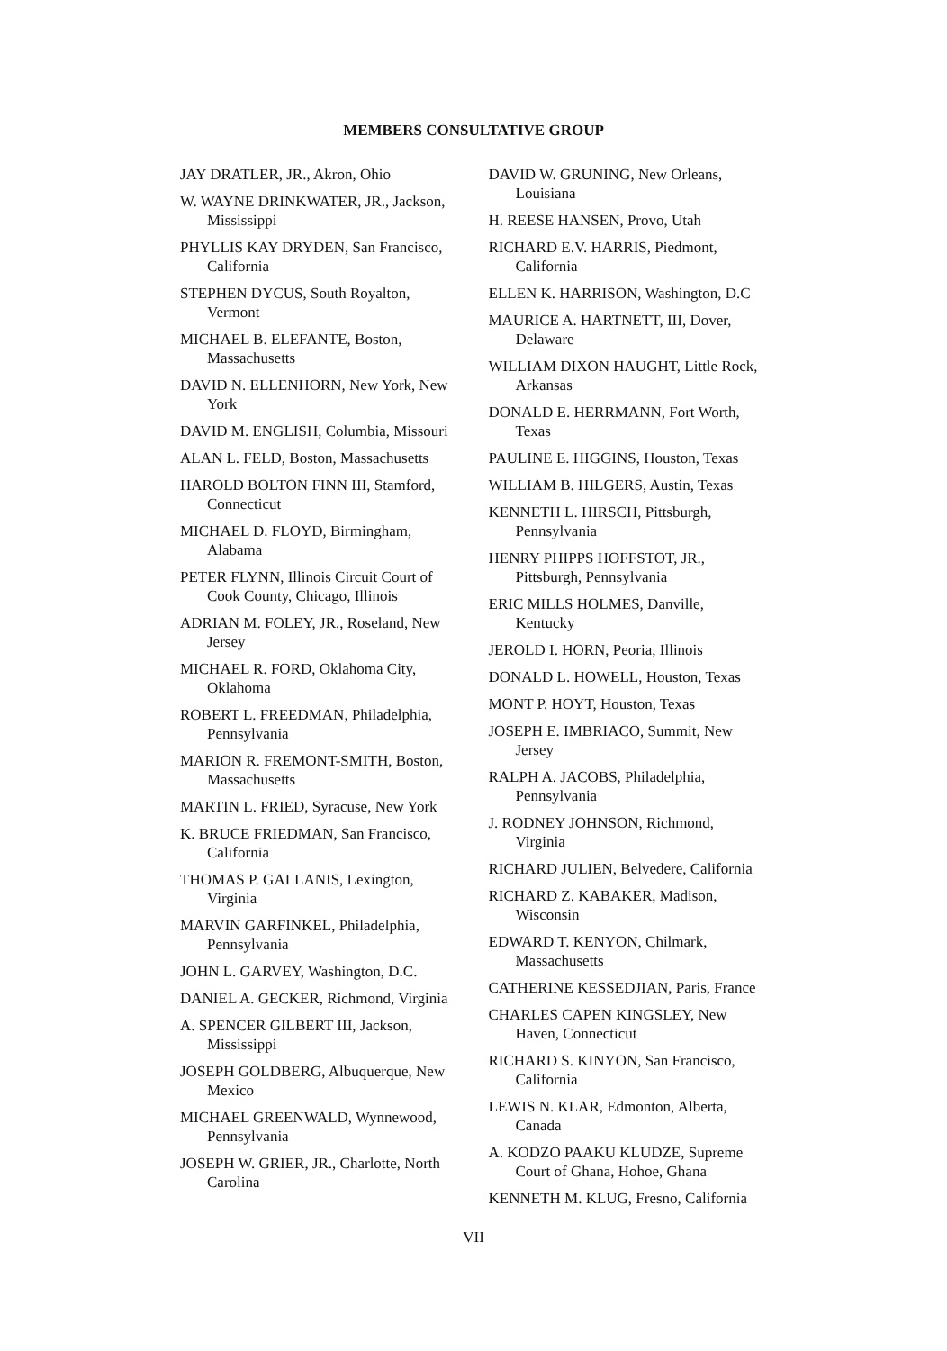MEMBERS CONSULTATIVE GROUP
JAY DRATLER, JR., Akron, Ohio
W. WAYNE DRINKWATER, JR., Jackson, Mississippi
PHYLLIS KAY DRYDEN, San Francisco, California
STEPHEN DYCUS, South Royalton, Vermont
MICHAEL B. ELEFANTE, Boston, Massachusetts
DAVID N. ELLENHORN, New York, New York
DAVID M. ENGLISH, Columbia, Missouri
ALAN L. FELD, Boston, Massachusetts
HAROLD BOLTON FINN III, Stamford, Connecticut
MICHAEL D. FLOYD, Birmingham, Alabama
PETER FLYNN, Illinois Circuit Court of Cook County, Chicago, Illinois
ADRIAN M. FOLEY, JR., Roseland, New Jersey
MICHAEL R. FORD, Oklahoma City, Oklahoma
ROBERT L. FREEDMAN, Philadelphia, Pennsylvania
MARION R. FREMONT-SMITH, Boston, Massachusetts
MARTIN L. FRIED, Syracuse, New York
K. BRUCE FRIEDMAN, San Francisco, California
THOMAS P. GALLANIS, Lexington, Virginia
MARVIN GARFINKEL, Philadelphia, Pennsylvania
JOHN L. GARVEY, Washington, D.C.
DANIEL A. GECKER, Richmond, Virginia
A. SPENCER GILBERT III, Jackson, Mississippi
JOSEPH GOLDBERG, Albuquerque, New Mexico
MICHAEL GREENWALD, Wynnewood, Pennsylvania
JOSEPH W. GRIER, JR., Charlotte, North Carolina
DAVID W. GRUNING, New Orleans, Louisiana
H. REESE HANSEN, Provo, Utah
RICHARD E.V. HARRIS, Piedmont, California
ELLEN K. HARRISON, Washington, D.C
MAURICE A. HARTNETT, III, Dover, Delaware
WILLIAM DIXON HAUGHT, Little Rock, Arkansas
DONALD E. HERRMANN, Fort Worth, Texas
PAULINE E. HIGGINS, Houston, Texas
WILLIAM B. HILGERS, Austin, Texas
KENNETH L. HIRSCH, Pittsburgh, Pennsylvania
HENRY PHIPPS HOFFSTOT, JR., Pittsburgh, Pennsylvania
ERIC MILLS HOLMES, Danville, Kentucky
JEROLD I. HORN, Peoria, Illinois
DONALD L. HOWELL, Houston, Texas
MONT P. HOYT, Houston, Texas
JOSEPH E. IMBRIACO, Summit, New Jersey
RALPH A. JACOBS, Philadelphia, Pennsylvania
J. RODNEY JOHNSON, Richmond, Virginia
RICHARD JULIEN, Belvedere, California
RICHARD Z. KABAKER, Madison, Wisconsin
EDWARD T. KENYON, Chilmark, Massachusetts
CATHERINE KESSEDJIAN, Paris, France
CHARLES CAPEN KINGSLEY, New Haven, Connecticut
RICHARD S. KINYON, San Francisco, California
LEWIS N. KLAR, Edmonton, Alberta, Canada
A. KODZO PAAKU KLUDZE, Supreme Court of Ghana, Hohoe, Ghana
KENNETH M. KLUG, Fresno, California
VII